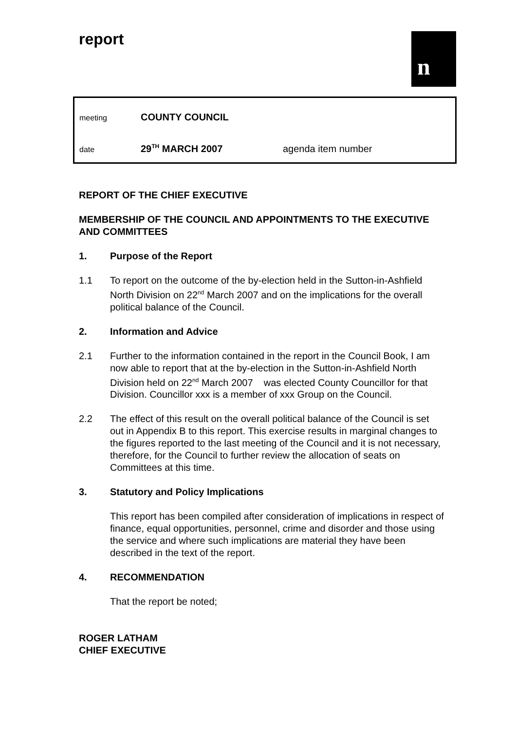report n
meeting
COUNTY COUNCIL
date
29<sup>TH</sup> MARCH 2007 agenda item number
REPORT OF THE CHIEF EXECUTIVE
MEMBERSHIP OF THE COUNCIL AND APPOINTMENTS TO THE EXECUTIVE AND COMMITTEES
1. Purpose of the Report
1.1 To report on the outcome of the by-election held in the Sutton-in-Ashfield North Division on 22<sup>nd</sup> March 2007 and on the implications for the overall political balance of the Council.
2. Information and Advice
2.1 Further to the information contained in the report in the Council Book, I am now able to report that at the by-election in the Sutton-in-Ashfield North Division held on 22<sup>nd</sup> March 2007 was elected County Councillor for that Division. Councillor xxx is a member of xxx Group on the Council.
2.2 The effect of this result on the overall political balance of the Council is set out in Appendix B to this report. This exercise results in marginal changes to the figures reported to the last meeting of the Council and it is not necessary, therefore, for the Council to further review the allocation of seats on Committees at this time.
3. Statutory and Policy Implications
This report has been compiled after consideration of implications in respect of finance, equal opportunities, personnel, crime and disorder and those using the service and where such implications are material they have been described in the text of the report.
4. RECOMMENDATION
That the report be noted;
ROGER LATHAM
CHIEF EXECUTIVE